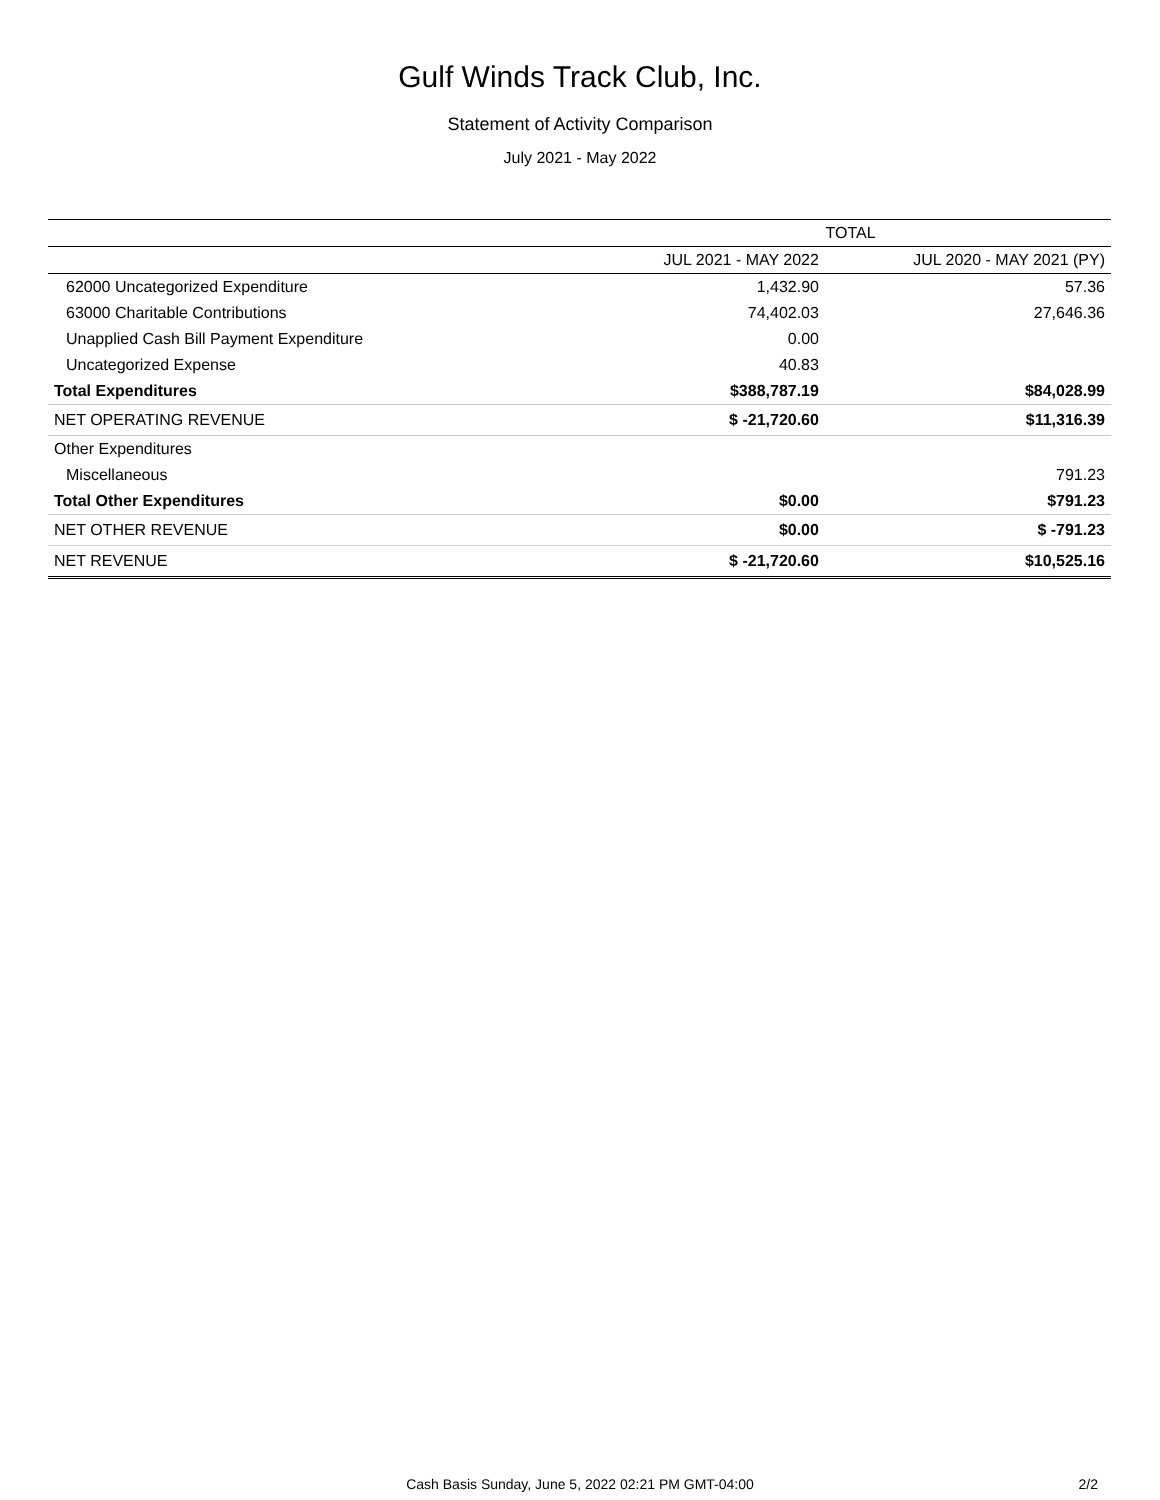Gulf Winds Track Club, Inc.
Statement of Activity Comparison
July 2021 - May 2022
| | TOTAL | |
| --- | --- | --- |
| | JUL 2021 - MAY 2022 | JUL 2020 - MAY 2021 (PY) |
| 62000 Uncategorized Expenditure | 1,432.90 | 57.36 |
| 63000 Charitable Contributions | 74,402.03 | 27,646.36 |
| Unapplied Cash Bill Payment Expenditure | 0.00 | |
| Uncategorized Expense | 40.83 | |
| Total Expenditures | $388,787.19 | $84,028.99 |
| NET OPERATING REVENUE | $ -21,720.60 | $11,316.39 |
| Other Expenditures | | |
| Miscellaneous | | 791.23 |
| Total Other Expenditures | $0.00 | $791.23 |
| NET OTHER REVENUE | $0.00 | $ -791.23 |
| NET REVENUE | $ -21,720.60 | $10,525.16 |
Cash Basis Sunday, June 5, 2022 02:21 PM GMT-04:00 2/2